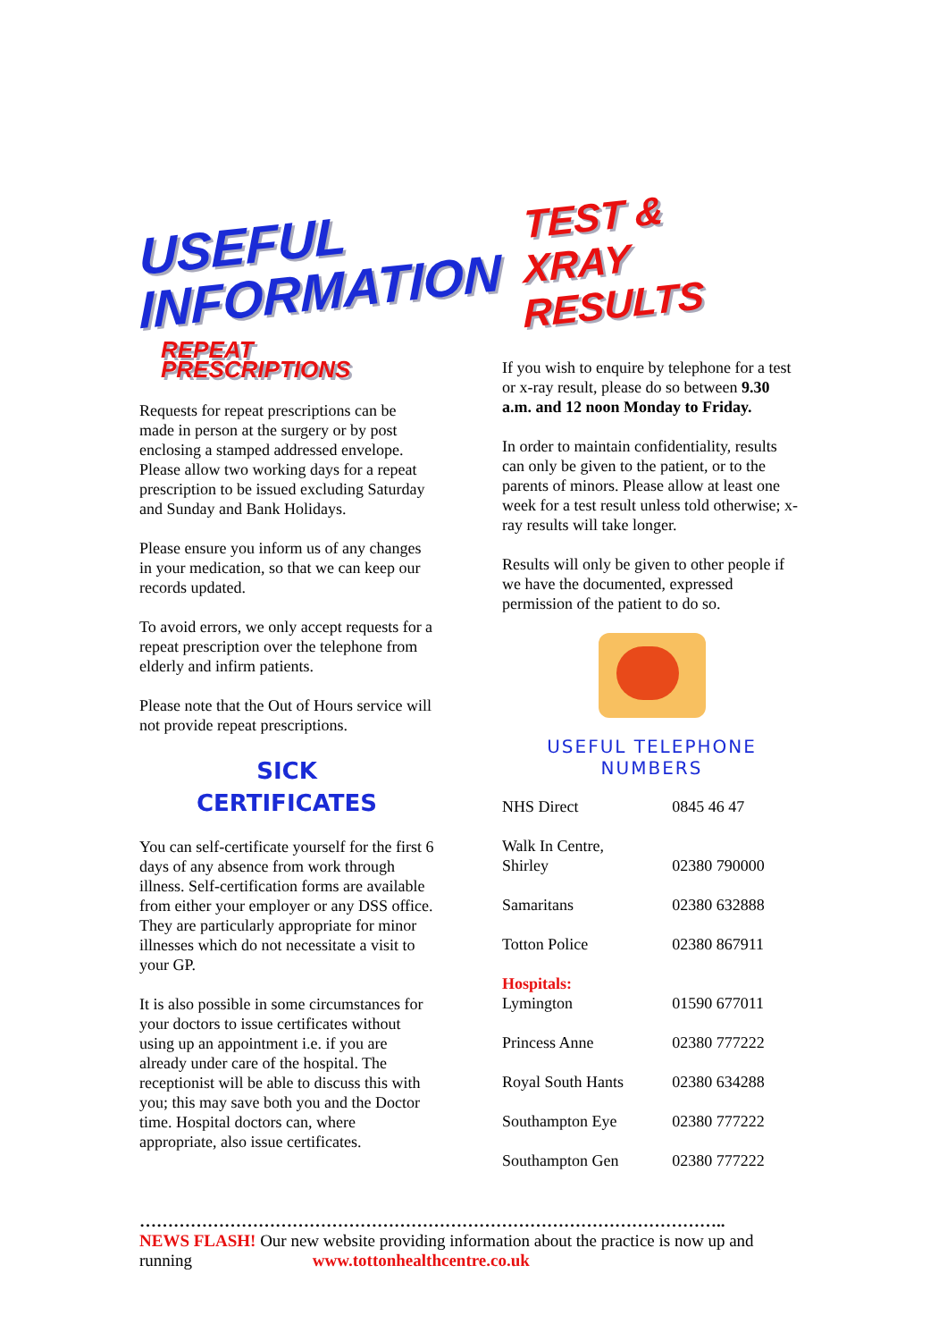USEFUL
INFORMATION
REPEAT PRESCRIPTIONS
Requests for repeat prescriptions can be made in person at the surgery or by post enclosing a stamped addressed envelope. Please allow two working days for a repeat prescription to be issued excluding Saturday and Sunday and Bank Holidays.
Please ensure you inform us of any changes in your medication, so that we can keep our records updated.
To avoid errors, we only accept requests for a repeat prescription over the telephone from elderly and infirm patients.
Please note that the Out of Hours service will not provide repeat prescriptions.
SICK
CERTIFICATES
You can self-certificate yourself for the first 6 days of any absence from work through illness. Self-certification forms are available from either your employer or any DSS office. They are particularly appropriate for minor illnesses which do not necessitate a visit to your GP.
It is also possible in some circumstances for your doctors to issue certificates without using up an appointment i.e. if you are already under care of the hospital. The receptionist will be able to discuss this with you; this may save both you and the Doctor time. Hospital doctors can, where appropriate, also issue certificates.
TEST &
XRAY RESULTS
If you wish to enquire by telephone for a test or x-ray result, please do so between 9.30 a.m. and 12 noon Monday to Friday.
In order to maintain confidentiality, results can only be given to the patient, or to the parents of minors. Please allow at least one week for a test result unless told otherwise; x-ray results will take longer.
Results will only be given to other people if we have the documented, expressed permission of the patient to do so.
USEFUL TELEPHONE NUMBERS
| NHS Direct | 0845 46 47 |
| Walk In Centre, Shirley | 02380 790000 |
| Samaritans | 02380 632888 |
| Totton Police | 02380 867911 |
| Hospitals: Lymington | 01590 677011 |
| Princess Anne | 02380 777222 |
| Royal South Hants | 02380 634288 |
| Southampton Eye | 02380 777222 |
| Southampton Gen | 02380 777222 |
…………………………………………………………………………………………..
NEWS FLASH! Our new website providing information about the practice is now up and running www.tottonhealthcentre.co.uk